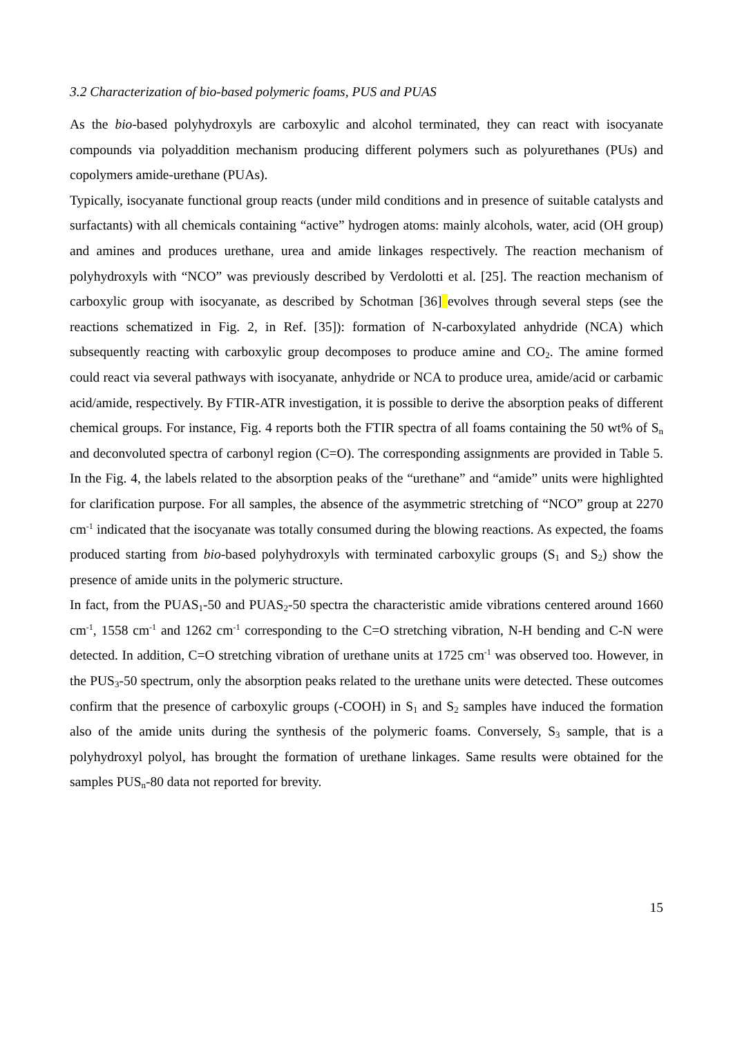3.2 Characterization of bio-based polymeric foams, PUS and PUAS
As the bio-based polyhydroxyls are carboxylic and alcohol terminated, they can react with isocyanate compounds via polyaddition mechanism producing different polymers such as polyurethanes (PUs) and copolymers amide-urethane (PUAs).
Typically, isocyanate functional group reacts (under mild conditions and in presence of suitable catalysts and surfactants) with all chemicals containing “active” hydrogen atoms: mainly alcohols, water, acid (OH group) and amines and produces urethane, urea and amide linkages respectively. The reaction mechanism of polyhydroxyls with “NCO” was previously described by Verdolotti et al. [25]. The reaction mechanism of carboxylic group with isocyanate, as described by Schotman [36] evolves through several steps (see the reactions schematized in Fig. 2, in Ref. [35]): formation of N-carboxylated anhydride (NCA) which subsequently reacting with carboxylic group decomposes to produce amine and CO<sub>2</sub>. The amine formed could react via several pathways with isocyanate, anhydride or NCA to produce urea, amide/acid or carbamic acid/amide, respectively. By FTIR-ATR investigation, it is possible to derive the absorption peaks of different chemical groups. For instance, Fig. 4 reports both the FTIR spectra of all foams containing the 50 wt% of S<sub>n</sub> and deconvoluted spectra of carbonyl region (C=O). The corresponding assignments are provided in Table 5. In the Fig. 4, the labels related to the absorption peaks of the “urethane” and “amide” units were highlighted for clarification purpose. For all samples, the absence of the asymmetric stretching of “NCO” group at 2270 cm<sup>-1</sup> indicated that the isocyanate was totally consumed during the blowing reactions. As expected, the foams produced starting from bio-based polyhydroxyls with terminated carboxylic groups (S<sub>1</sub> and S<sub>2</sub>) show the presence of amide units in the polymeric structure.
In fact, from the PUAS<sub>1</sub>-50 and PUAS<sub>2</sub>-50 spectra the characteristic amide vibrations centered around 1660 cm<sup>-1</sup>, 1558 cm<sup>-1</sup> and 1262 cm<sup>-1</sup> corresponding to the C=O stretching vibration, N-H bending and C-N were detected. In addition, C=O stretching vibration of urethane units at 1725 cm<sup>-1</sup> was observed too. However, in the PUS<sub>3</sub>-50 spectrum, only the absorption peaks related to the urethane units were detected. These outcomes confirm that the presence of carboxylic groups (-COOH) in S<sub>1</sub> and S<sub>2</sub> samples have induced the formation also of the amide units during the synthesis of the polymeric foams. Conversely, S<sub>3</sub> sample, that is a polyhydroxyl polyol, has brought the formation of urethane linkages. Same results were obtained for the samples PUS<sub>n</sub>-80 data not reported for brevity.
15